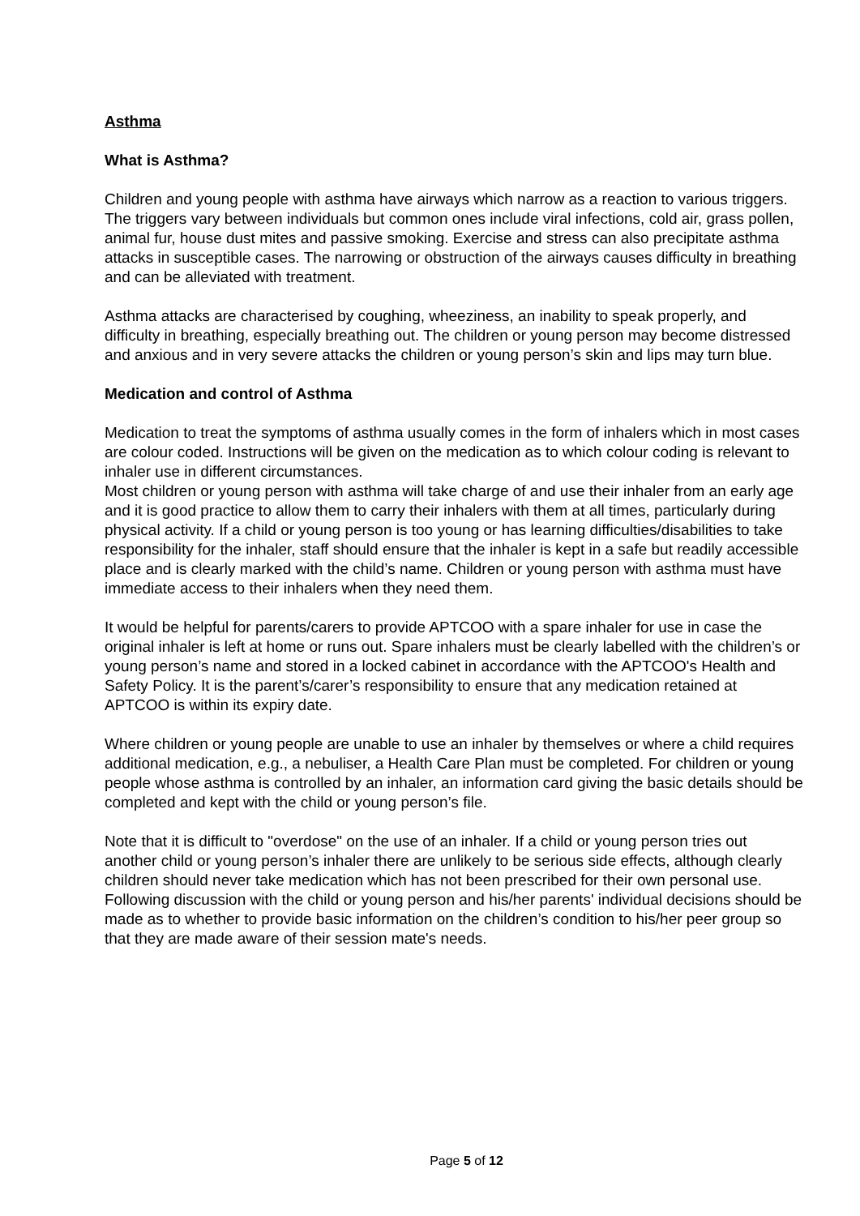Asthma
What is Asthma?
Children and young people with asthma have airways which narrow as a reaction to various triggers. The triggers vary between individuals but common ones include viral infections, cold air, grass pollen, animal fur, house dust mites and passive smoking. Exercise and stress can also precipitate asthma attacks in susceptible cases. The narrowing or obstruction of the airways causes difficulty in breathing and can be alleviated with treatment.
Asthma attacks are characterised by coughing, wheeziness, an inability to speak properly, and difficulty in breathing, especially breathing out. The children or young person may become distressed and anxious and in very severe attacks the children or young person’s skin and lips may turn blue.
Medication and control of Asthma
Medication to treat the symptoms of asthma usually comes in the form of inhalers which in most cases are colour coded. Instructions will be given on the medication as to which colour coding is relevant to inhaler use in different circumstances.
Most children or young person with asthma will take charge of and use their inhaler from an early age and it is good practice to allow them to carry their inhalers with them at all times, particularly during physical activity. If a child or young person is too young or has learning difficulties/disabilities to take responsibility for the inhaler, staff should ensure that the inhaler is kept in a safe but readily accessible place and is clearly marked with the child’s name. Children or young person with asthma must have immediate access to their inhalers when they need them.
It would be helpful for parents/carers to provide APTCOO with a spare inhaler for use in case the original inhaler is left at home or runs out. Spare inhalers must be clearly labelled with the children’s or young person’s name and stored in a locked cabinet in accordance with the APTCOO's Health and Safety Policy. It is the parent’s/carer’s responsibility to ensure that any medication retained at APTCOO is within its expiry date.
Where children or young people are unable to use an inhaler by themselves or where a child requires additional medication, e.g., a nebuliser, a Health Care Plan must be completed. For children or young people whose asthma is controlled by an inhaler, an information card giving the basic details should be completed and kept with the child or young person’s file.
Note that it is difficult to "overdose" on the use of an inhaler. If a child or young person tries out another child or young person’s inhaler there are unlikely to be serious side effects, although clearly children should never take medication which has not been prescribed for their own personal use. Following discussion with the child or young person and his/her parents' individual decisions should be made as to whether to provide basic information on the children’s condition to his/her peer group so that they are made aware of their session mate's needs.
Page 5 of 12